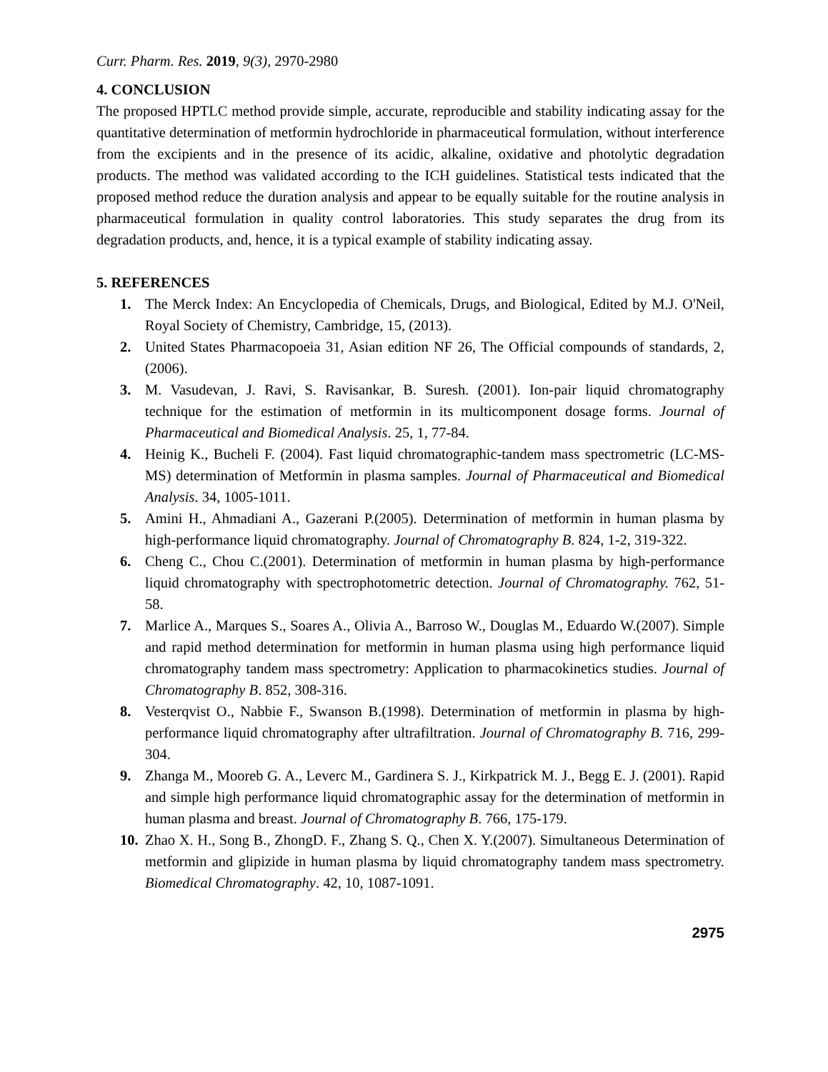Curr. Pharm. Res. 2019, 9(3), 2970-2980
4. CONCLUSION
The proposed HPTLC method provide simple, accurate, reproducible and stability indicating assay for the quantitative determination of metformin hydrochloride in pharmaceutical formulation, without interference from the excipients and in the presence of its acidic, alkaline, oxidative and photolytic degradation products. The method was validated according to the ICH guidelines. Statistical tests indicated that the proposed method reduce the duration analysis and appear to be equally suitable for the routine analysis in pharmaceutical formulation in quality control laboratories. This study separates the drug from its degradation products, and, hence, it is a typical example of stability indicating assay.
5. REFERENCES
1. The Merck Index: An Encyclopedia of Chemicals, Drugs, and Biological, Edited by M.J. O'Neil, Royal Society of Chemistry, Cambridge, 15, (2013).
2. United States Pharmacopoeia 31, Asian edition NF 26, The Official compounds of standards, 2, (2006).
3. M. Vasudevan, J. Ravi, S. Ravisankar, B. Suresh. (2001). Ion-pair liquid chromatography technique for the estimation of metformin in its multicomponent dosage forms. Journal of Pharmaceutical and Biomedical Analysis. 25, 1, 77-84.
4. Heinig K., Bucheli F. (2004). Fast liquid chromatographic-tandem mass spectrometric (LC-MS-MS) determination of Metformin in plasma samples. Journal of Pharmaceutical and Biomedical Analysis. 34, 1005-1011.
5. Amini H., Ahmadiani A., Gazerani P.(2005). Determination of metformin in human plasma by high-performance liquid chromatography. Journal of Chromatography B. 824, 1-2, 319-322.
6. Cheng C., Chou C.(2001). Determination of metformin in human plasma by high-performance liquid chromatography with spectrophotometric detection. Journal of Chromatography. 762, 51-58.
7. Marlice A., Marques S., Soares A., Olivia A., Barroso W., Douglas M., Eduardo W.(2007). Simple and rapid method determination for metformin in human plasma using high performance liquid chromatography tandem mass spectrometry: Application to pharmacokinetics studies. Journal of Chromatography B. 852, 308-316.
8. Vesterqvist O., Nabbie F., Swanson B.(1998). Determination of metformin in plasma by high-performance liquid chromatography after ultrafiltration. Journal of Chromatography B. 716, 299-304.
9. Zhanga M., Mooreb G. A., Leverc M., Gardinera S. J., Kirkpatrick M. J., Begg E. J. (2001). Rapid and simple high performance liquid chromatographic assay for the determination of metformin in human plasma and breast. Journal of Chromatography B. 766, 175-179.
10. Zhao X. H., Song B., ZhongD. F., Zhang S. Q., Chen X. Y.(2007). Simultaneous Determination of metformin and glipizide in human plasma by liquid chromatography tandem mass spectrometry. Biomedical Chromatography. 42, 10, 1087-1091.
2975